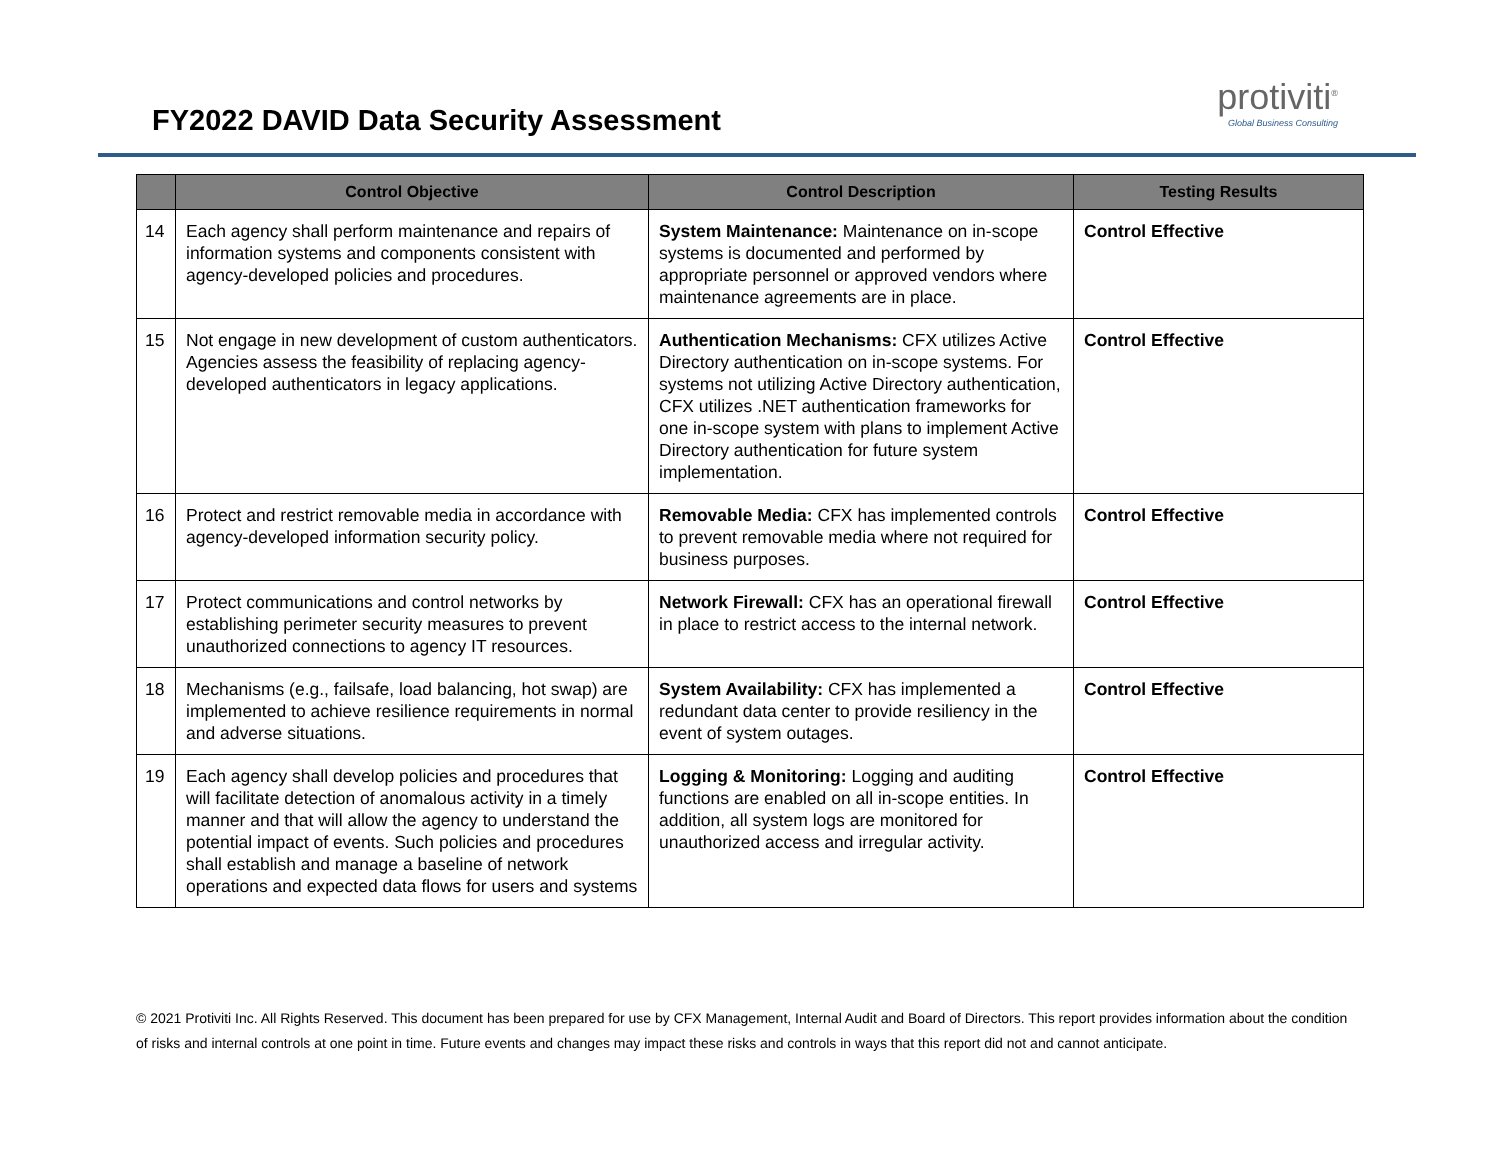FY2022 DAVID Data Security Assessment
protiviti<sup>®</sup>
Global Business Consulting
| | Control Objective | Control Description | Testing Results |
| --- | --- | --- | --- |
| 14 | Each agency shall perform maintenance and repairs of information systems and components consistent with agency-developed policies and procedures. | System Maintenance: Maintenance on in-scope systems is documented and performed by appropriate personnel or approved vendors where maintenance agreements are in place. | Control Effective |
| 15 | Not engage in new development of custom authenticators. Agencies assess the feasibility of replacing agency-developed authenticators in legacy applications. | Authentication Mechanisms: CFX utilizes Active Directory authentication on in-scope systems. For systems not utilizing Active Directory authentication, CFX utilizes .NET authentication frameworks for one in-scope system with plans to implement Active Directory authentication for future system implementation. | Control Effective |
| 16 | Protect and restrict removable media in accordance with agency-developed information security policy. | Removable Media: CFX has implemented controls to prevent removable media where not required for business purposes. | Control Effective |
| 17 | Protect communications and control networks by establishing perimeter security measures to prevent unauthorized connections to agency IT resources. | Network Firewall: CFX has an operational firewall in place to restrict access to the internal network. | Control Effective |
| 18 | Mechanisms (e.g., failsafe, load balancing, hot swap) are implemented to achieve resilience requirements in normal and adverse situations. | System Availability: CFX has implemented a redundant data center to provide resiliency in the event of system outages. | Control Effective |
| 19 | Each agency shall develop policies and procedures that will facilitate detection of anomalous activity in a timely manner and that will allow the agency to understand the potential impact of events. Such policies and procedures shall establish and manage a baseline of network operations and expected data flows for users and systems | Logging & Monitoring: Logging and auditing functions are enabled on all in-scope entities. In addition, all system logs are monitored for unauthorized access and irregular activity. | Control Effective |
© 2021 Protiviti Inc. All Rights Reserved. This document has been prepared for use by CFX Management, Internal Audit and Board of Directors. This report provides information about the condition of risks and internal controls at one point in time. Future events and changes may impact these risks and controls in ways that this report did not and cannot anticipate.